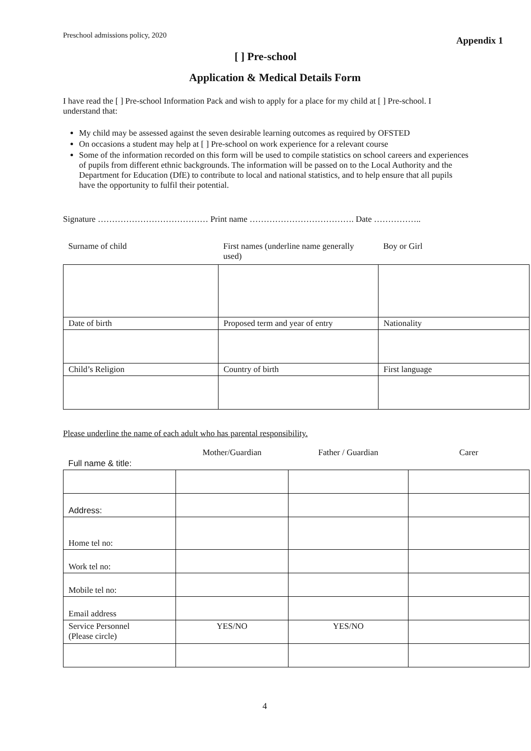Preschool admissions policy, 2020 Appendix 1
[ ] Pre-school
Application & Medical Details Form
I have read the [ ] Pre-school Information Pack and wish to apply for a place for my child at [ ] Pre-school. I understand that:
My child may be assessed against the seven desirable learning outcomes as required by OFSTED
On occasions a student may help at [ ] Pre-school on work experience for a relevant course
Some of the information recorded on this form will be used to compile statistics on school careers and experiences of pupils from different ethnic backgrounds. The information will be passed on to the Local Authority and the Department for Education (DfE) to contribute to local and national statistics, and to help ensure that all pupils have the opportunity to fulfil their potential.
Signature ………………………………… Print name ………………………………. Date ……………..
| Surname of child | First names (underline name generally used) | Boy or Girl |
| Date of birth | Proposed term and year of entry | Nationality |
| Child’s Religion | Country of birth | First language |
Please underline the name of each adult who has parental responsibility.
| Full name & title: | Mother/Guardian | Father / Guardian | Carer |
| Address: | | | |
| Home tel no: | | | |
| Work tel no: | | | |
| Mobile tel no: | | | |
| Email address | | | |
| Service Personnel (Please circle) | YES/NO | YES/NO | |
4